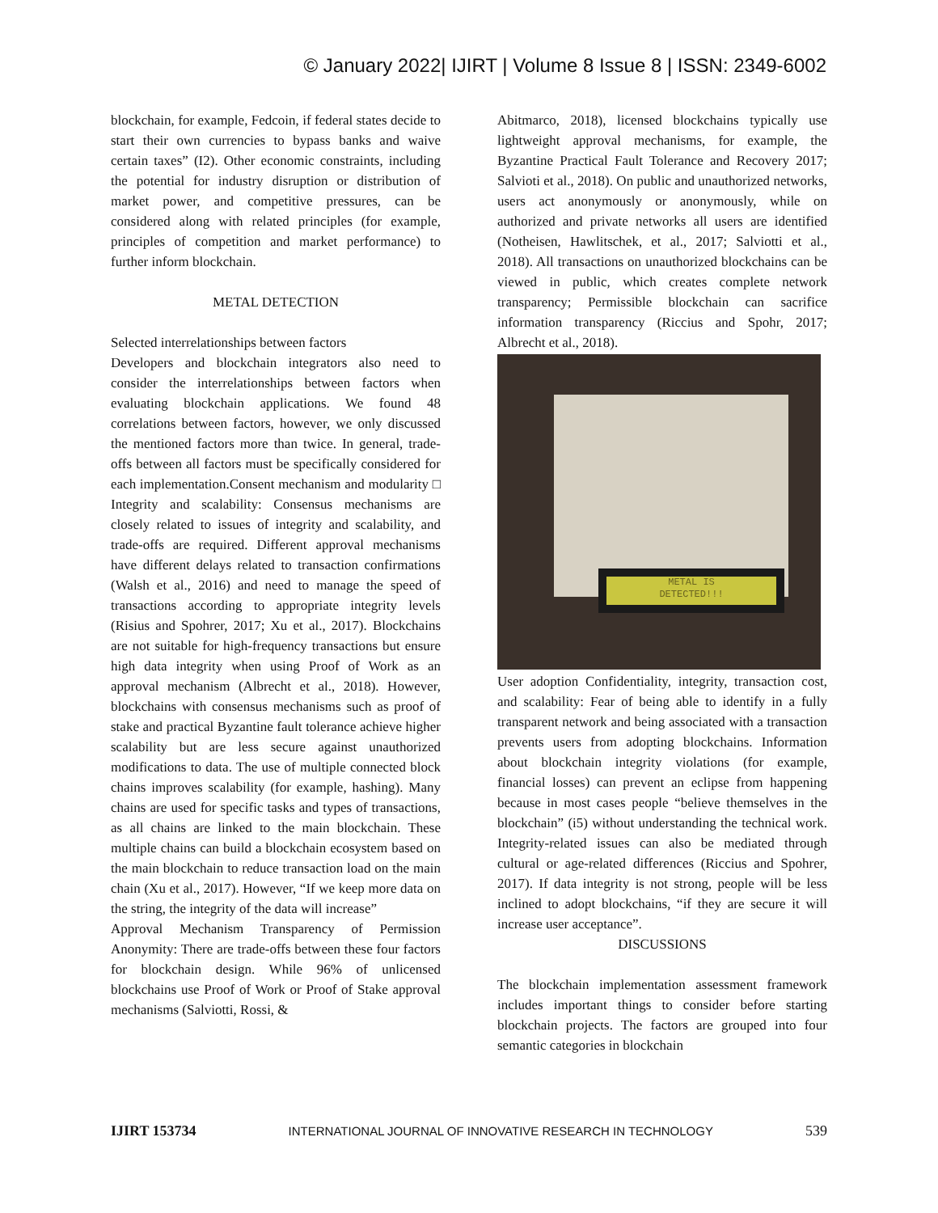© January 2022| IJIRT | Volume 8 Issue 8 | ISSN: 2349-6002
blockchain, for example, Fedcoin, if federal states decide to start their own currencies to bypass banks and waive certain taxes” (I2). Other economic constraints, including the potential for industry disruption or distribution of market power, and competitive pressures, can be considered along with related principles (for example, principles of competition and market performance) to further inform blockchain.
METAL DETECTION
Selected interrelationships between factors
Developers and blockchain integrators also need to consider the interrelationships between factors when evaluating blockchain applications. We found 48 correlations between factors, however, we only discussed the mentioned factors more than twice. In general, trade-offs between all factors must be specifically considered for each implementation.Consent mechanism and modularity □ Integrity and scalability: Consensus mechanisms are closely related to issues of integrity and scalability, and trade-offs are required. Different approval mechanisms have different delays related to transaction confirmations (Walsh et al., 2016) and need to manage the speed of transactions according to appropriate integrity levels (Risius and Spohrer, 2017; Xu et al., 2017). Blockchains are not suitable for high-frequency transactions but ensure high data integrity when using Proof of Work as an approval mechanism (Albrecht et al., 2018). However, blockchains with consensus mechanisms such as proof of stake and practical Byzantine fault tolerance achieve higher scalability but are less secure against unauthorized modifications to data. The use of multiple connected block chains improves scalability (for example, hashing). Many chains are used for specific tasks and types of transactions, as all chains are linked to the main blockchain. These multiple chains can build a blockchain ecosystem based on the main blockchain to reduce transaction load on the main chain (Xu et al., 2017). However, “If we keep more data on the string, the integrity of the data will increase”
Approval Mechanism Transparency of Permission Anonymity: There are trade-offs between these four factors for blockchain design. While 96% of unlicensed blockchains use Proof of Work or Proof of Stake approval mechanisms (Salviotti, Rossi, &
Abitmarco, 2018), licensed blockchains typically use lightweight approval mechanisms, for example, the Byzantine Practical Fault Tolerance and Recovery 2017; Salvioti et al., 2018). On public and unauthorized networks, users act anonymously or anonymously, while on authorized and private networks all users are identified (Notheisen, Hawlitschek, et al., 2017; Salviotti et al., 2018). All transactions on unauthorized blockchains can be viewed in public, which creates complete network transparency; Permissible blockchain can sacrifice information transparency (Riccius and Spohr, 2017; Albrecht et al., 2018).
METAL IS
DETECTED!!!
User adoption Confidentiality, integrity, transaction cost, and scalability: Fear of being able to identify in a fully transparent network and being associated with a transaction prevents users from adopting blockchains. Information about blockchain integrity violations (for example, financial losses) can prevent an eclipse from happening because in most cases people “believe themselves in the blockchain” (i5) without understanding the technical work. Integrity-related issues can also be mediated through cultural or age-related differences (Riccius and Spohrer, 2017). If data integrity is not strong, people will be less inclined to adopt blockchains, “if they are secure it will increase user acceptance”.
DISCUSSIONS
The blockchain implementation assessment framework includes important things to consider before starting blockchain projects. The factors are grouped into four semantic categories in blockchain
IJIRT 153734 INTERNATIONAL JOURNAL OF INNOVATIVE RESEARCH IN TECHNOLOGY 539